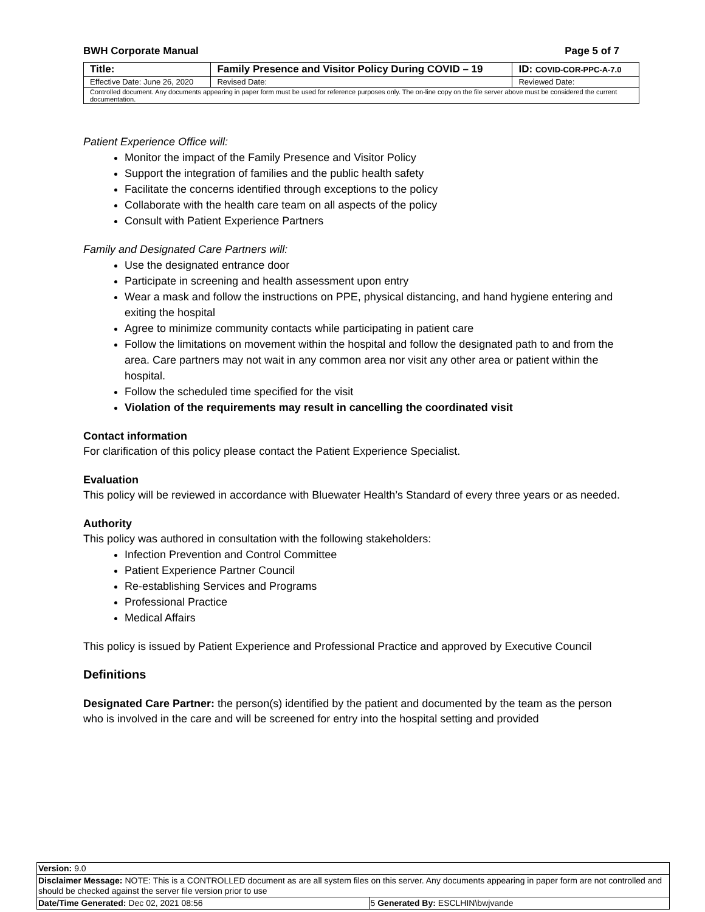BWH Corporate Manual Page 5 of 7
| Title: | Family Presence and Visitor Policy During COVID – 19 | | ID: COVID-COR-PPC-A-7.0 |
| Effective Date: June 26, 2020 | | Revised Date: | Reviewed Date: |
| Controlled document. Any documents appearing in paper form must be used for reference purposes only. The on-line copy on the file server above must be considered the current documentation. | | | |
Patient Experience Office will:
Monitor the impact of the Family Presence and Visitor Policy
Support the integration of families and the public health safety
Facilitate the concerns identified through exceptions to the policy
Collaborate with the health care team on all aspects of the policy
Consult with Patient Experience Partners
Family and Designated Care Partners will:
Use the designated entrance door
Participate in screening and health assessment upon entry
Wear a mask and follow the instructions on PPE, physical distancing, and hand hygiene entering and exiting the hospital
Agree to minimize community contacts while participating in patient care
Follow the limitations on movement within the hospital and follow the designated path to and from the area. Care partners may not wait in any common area nor visit any other area or patient within the hospital.
Follow the scheduled time specified for the visit
Violation of the requirements may result in cancelling the coordinated visit
Contact information
For clarification of this policy please contact the Patient Experience Specialist.
Evaluation
This policy will be reviewed in accordance with Bluewater Health’s Standard of every three years or as needed.
Authority
This policy was authored in consultation with the following stakeholders:
Infection Prevention and Control Committee
Patient Experience Partner Council
Re-establishing Services and Programs
Professional Practice
Medical Affairs
This policy is issued by Patient Experience and Professional Practice and approved by Executive Council
Definitions
Designated Care Partner: the person(s) identified by the patient and documented by the team as the person who is involved in the care and will be screened for entry into the hospital setting and provided
| Version: 9.0 | |
| Disclaimer Message: NOTE: This is a CONTROLLED document as are all system files on this server. Any documents appearing in paper form are not controlled and should be checked against the server file version prior to use | |
| Date/Time Generated: Dec 02, 2021 08:56 | 5 Generated By: ESCLHIN\bwjvande |